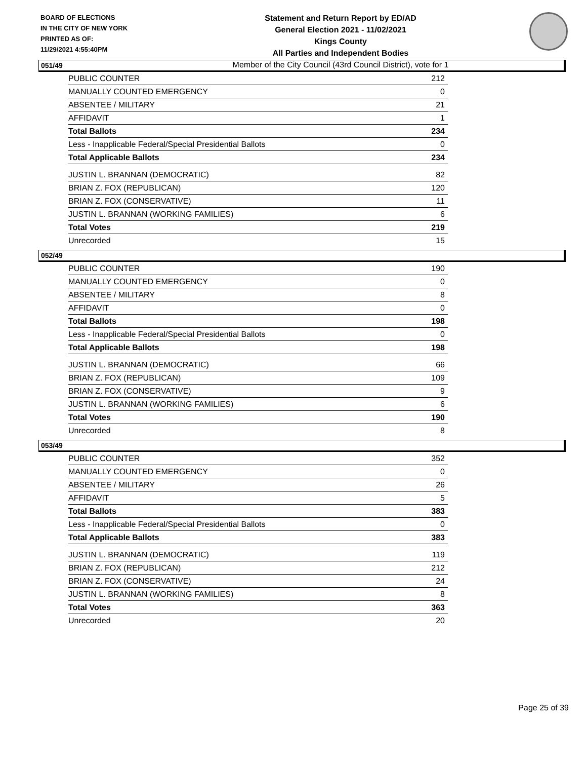BOARD OF ELECTIONS
IN THE CITY OF NEW YORK
PRINTED AS OF:
11/29/2021 4:55:40PM
Statement and Return Report by ED/AD
General Election 2021 - 11/02/2021
Kings County
All Parties and Independent Bodies
Member of the City Council (43rd Council District), vote for 1
051/49
| PUBLIC COUNTER | 212 |
| MANUALLY COUNTED EMERGENCY | 0 |
| ABSENTEE / MILITARY | 21 |
| AFFIDAVIT | 1 |
| Total Ballots | 234 |
| Less - Inapplicable Federal/Special Presidential Ballots | 0 |
| Total Applicable Ballots | 234 |
| JUSTIN L. BRANNAN (DEMOCRATIC) | 82 |
| BRIAN Z. FOX (REPUBLICAN) | 120 |
| BRIAN Z. FOX (CONSERVATIVE) | 11 |
| JUSTIN L. BRANNAN (WORKING FAMILIES) | 6 |
| Total Votes | 219 |
| Unrecorded | 15 |
052/49
| PUBLIC COUNTER | 190 |
| MANUALLY COUNTED EMERGENCY | 0 |
| ABSENTEE / MILITARY | 8 |
| AFFIDAVIT | 0 |
| Total Ballots | 198 |
| Less - Inapplicable Federal/Special Presidential Ballots | 0 |
| Total Applicable Ballots | 198 |
| JUSTIN L. BRANNAN (DEMOCRATIC) | 66 |
| BRIAN Z. FOX (REPUBLICAN) | 109 |
| BRIAN Z. FOX (CONSERVATIVE) | 9 |
| JUSTIN L. BRANNAN (WORKING FAMILIES) | 6 |
| Total Votes | 190 |
| Unrecorded | 8 |
053/49
| PUBLIC COUNTER | 352 |
| MANUALLY COUNTED EMERGENCY | 0 |
| ABSENTEE / MILITARY | 26 |
| AFFIDAVIT | 5 |
| Total Ballots | 383 |
| Less - Inapplicable Federal/Special Presidential Ballots | 0 |
| Total Applicable Ballots | 383 |
| JUSTIN L. BRANNAN (DEMOCRATIC) | 119 |
| BRIAN Z. FOX (REPUBLICAN) | 212 |
| BRIAN Z. FOX (CONSERVATIVE) | 24 |
| JUSTIN L. BRANNAN (WORKING FAMILIES) | 8 |
| Total Votes | 363 |
| Unrecorded | 20 |
Page 25 of 39